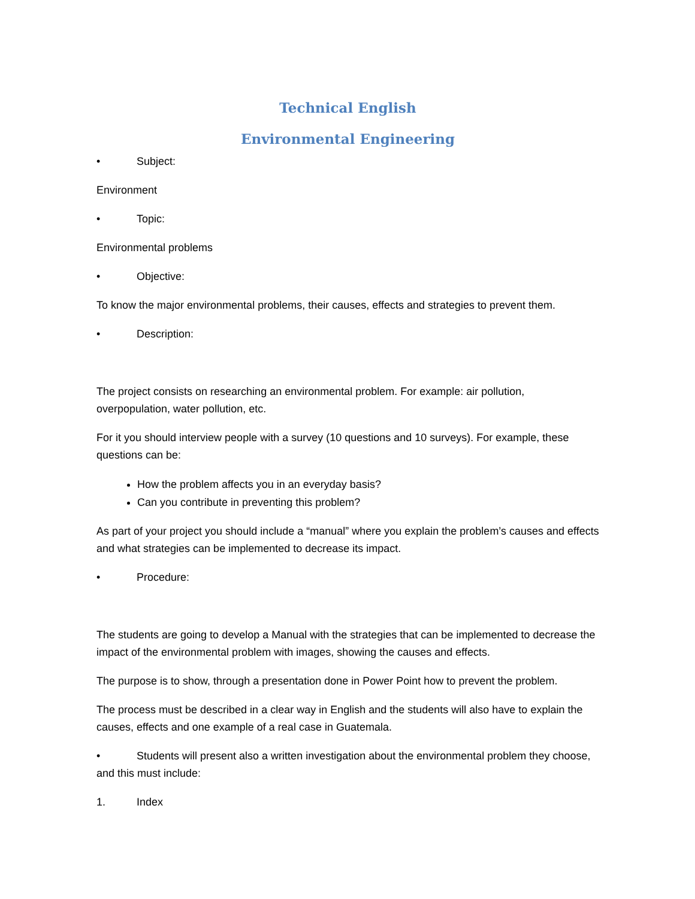Technical English
Environmental Engineering
• Subject:
Environment
• Topic:
Environmental problems
• Objective:
To know the major environmental problems, their causes, effects and strategies to prevent them.
• Description:
The project consists on researching an environmental problem. For example: air pollution, overpopulation, water pollution, etc.
For it you should interview people with a survey (10 questions and 10 surveys). For example, these questions can be:
How the problem affects you in an everyday basis?
Can you contribute in preventing this problem?
As part of your project you should include a “manual” where you explain the problem’s causes and effects and what strategies can be implemented to decrease its impact.
• Procedure:
The students are going to develop a Manual with the strategies that can be implemented to decrease the impact of the environmental problem with images, showing the causes and effects.
The purpose is to show, through a presentation done in Power Point how to prevent the problem.
The process must be described in a clear way in English and the students will also have to explain the causes, effects and one example of a real case in Guatemala.
• Students will present also a written investigation about the environmental problem they choose, and this must include:
1. Index